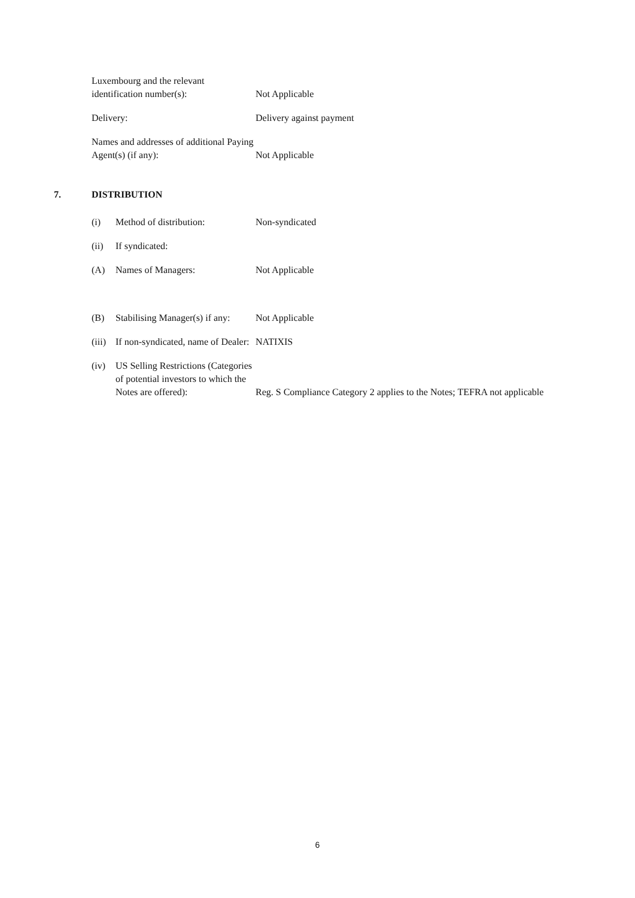| Luxembourg and the relevant identification number(s): | Not Applicable |
| Delivery: | Delivery against payment |
| Names and addresses of additional Paying Agent(s) (if any): | Not Applicable |
7. DISTRIBUTION
| (i) | Method of distribution: | Non-syndicated |
| (ii) | If syndicated: | |
| (A) | Names of Managers: | Not Applicable |
| (B) | Stabilising Manager(s) if any: | Not Applicable |
| (iii) | If non-syndicated, name of Dealer: | NATIXIS |
| (iv) | US Selling Restrictions (Categories of potential investors to which the Notes are offered): | Reg. S Compliance Category 2 applies to the Notes; TEFRA not applicable |
6